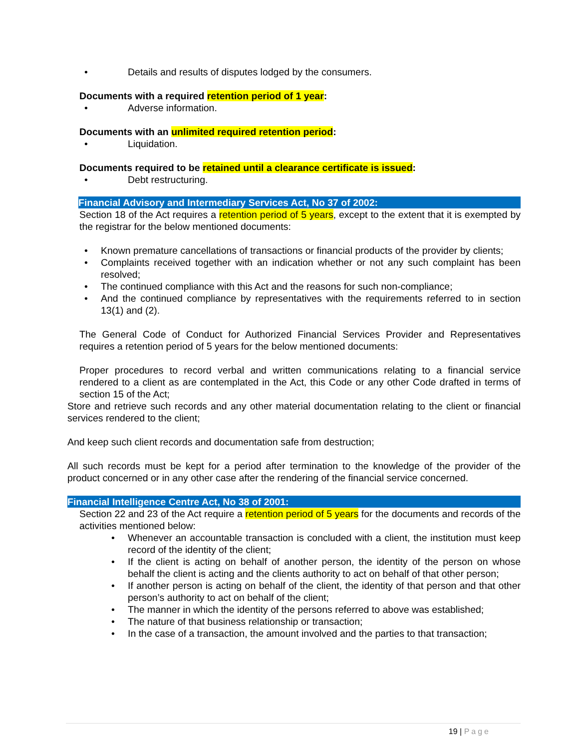• Details and results of disputes lodged by the consumers.
Documents with a required retention period of 1 year:
• Adverse information.
Documents with an unlimited required retention period:
• Liquidation.
Documents required to be retained until a clearance certificate is issued:
• Debt restructuring.
Financial Advisory and Intermediary Services Act, No 37 of 2002:
Section 18 of the Act requires a retention period of 5 years, except to the extent that it is exempted by the registrar for the below mentioned documents:
• Known premature cancellations of transactions or financial products of the provider by clients;
• Complaints received together with an indication whether or not any such complaint has been resolved;
• The continued compliance with this Act and the reasons for such non-compliance;
• And the continued compliance by representatives with the requirements referred to in section 13(1) and (2).
The General Code of Conduct for Authorized Financial Services Provider and Representatives requires a retention period of 5 years for the below mentioned documents:
Proper procedures to record verbal and written communications relating to a financial service rendered to a client as are contemplated in the Act, this Code or any other Code drafted in terms of section 15 of the Act;
Store and retrieve such records and any other material documentation relating to the client or financial services rendered to the client;
And keep such client records and documentation safe from destruction;
All such records must be kept for a period after termination to the knowledge of the provider of the product concerned or in any other case after the rendering of the financial service concerned.
Financial Intelligence Centre Act, No 38 of 2001:
Section 22 and 23 of the Act require a retention period of 5 years for the documents and records of the activities mentioned below:
• Whenever an accountable transaction is concluded with a client, the institution must keep record of the identity of the client;
• If the client is acting on behalf of another person, the identity of the person on whose behalf the client is acting and the clients authority to act on behalf of that other person;
• If another person is acting on behalf of the client, the identity of that person and that other person’s authority to act on behalf of the client;
• The manner in which the identity of the persons referred to above was established;
• The nature of that business relationship or transaction;
• In the case of a transaction, the amount involved and the parties to that transaction;
19 | Page